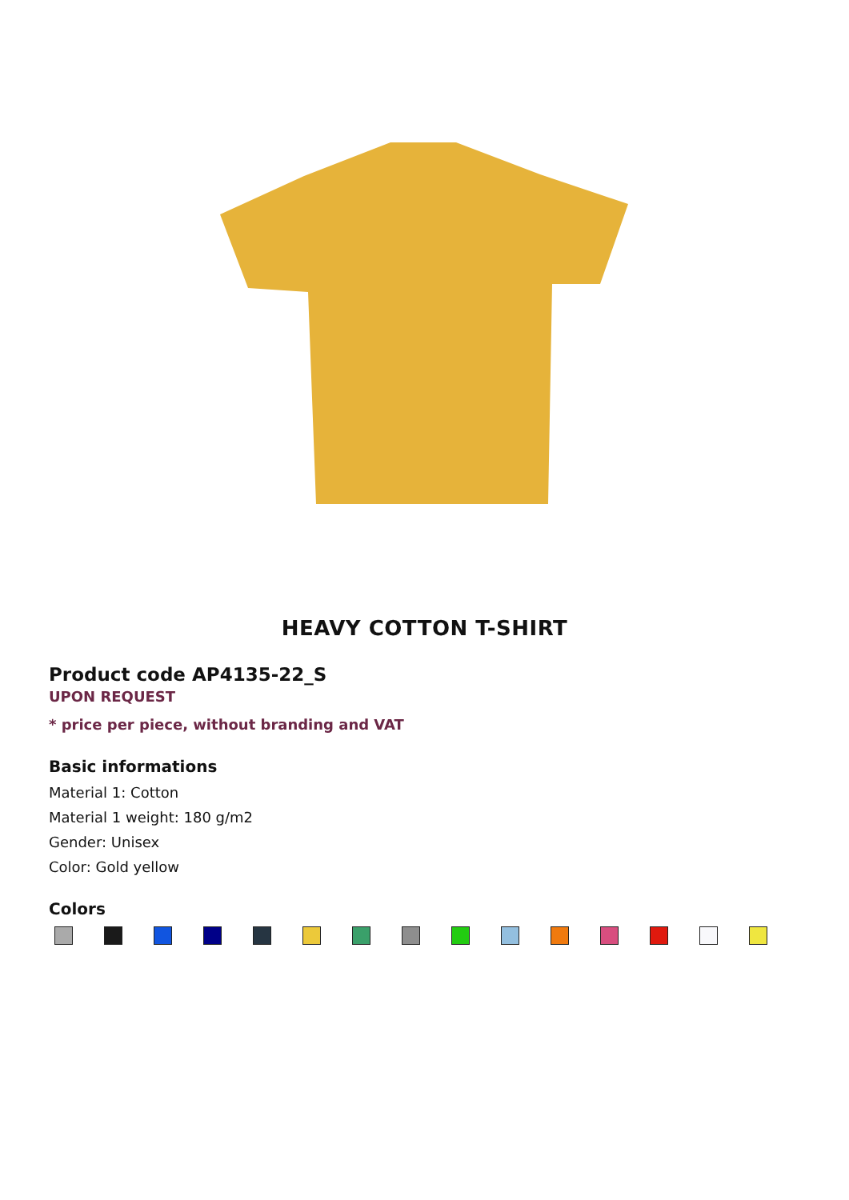HEAVY COTTON T-SHIRT
Product code AP4135-22_S
UPON REQUEST
* price per piece, without branding and VAT
Basic informations
Material 1: Cotton
Material 1 weight: 180 g/m2
Gender: Unisex
Color: Gold yellow
Colors